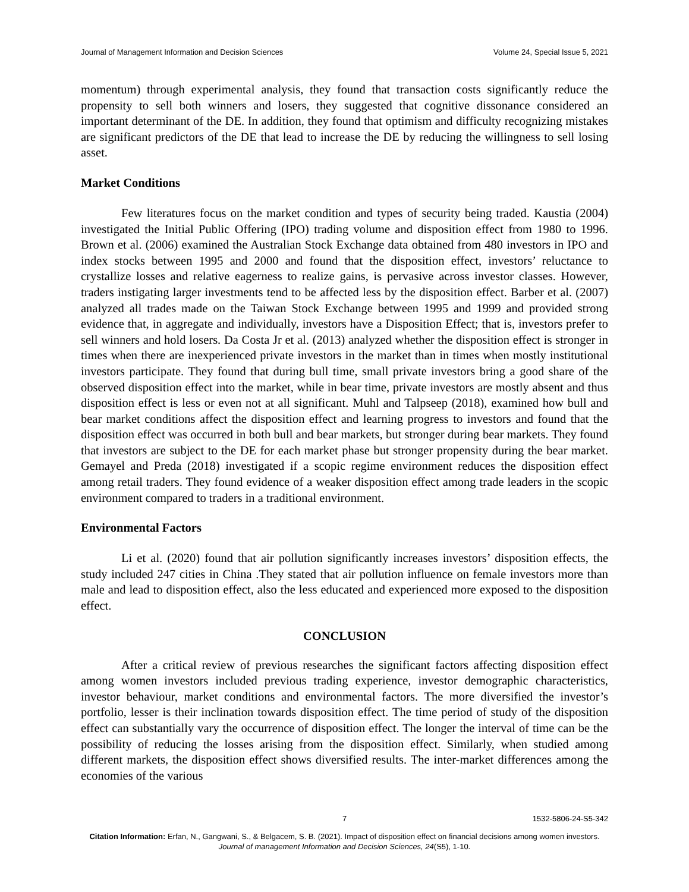Journal of Management Information and Decision Sciences Volume 24, Special Issue 5, 2021
momentum) through experimental analysis, they found that transaction costs significantly reduce the propensity to sell both winners and losers, they suggested that cognitive dissonance considered an important determinant of the DE. In addition, they found that optimism and difficulty recognizing mistakes are significant predictors of the DE that lead to increase the DE by reducing the willingness to sell losing asset.
Market Conditions
Few literatures focus on the market condition and types of security being traded. Kaustia (2004) investigated the Initial Public Offering (IPO) trading volume and disposition effect from 1980 to 1996. Brown et al. (2006) examined the Australian Stock Exchange data obtained from 480 investors in IPO and index stocks between 1995 and 2000 and found that the disposition effect, investors’ reluctance to crystallize losses and relative eagerness to realize gains, is pervasive across investor classes. However, traders instigating larger investments tend to be affected less by the disposition effect. Barber et al. (2007) analyzed all trades made on the Taiwan Stock Exchange between 1995 and 1999 and provided strong evidence that, in aggregate and individually, investors have a Disposition Effect; that is, investors prefer to sell winners and hold losers. Da Costa Jr et al. (2013) analyzed whether the disposition effect is stronger in times when there are inexperienced private investors in the market than in times when mostly institutional investors participate. They found that during bull time, small private investors bring a good share of the observed disposition effect into the market, while in bear time, private investors are mostly absent and thus disposition effect is less or even not at all significant. Muhl and Talpseep (2018), examined how bull and bear market conditions affect the disposition effect and learning progress to investors and found that the disposition effect was occurred in both bull and bear markets, but stronger during bear markets. They found that investors are subject to the DE for each market phase but stronger propensity during the bear market. Gemayel and Preda (2018) investigated if a scopic regime environment reduces the disposition effect among retail traders. They found evidence of a weaker disposition effect among trade leaders in the scopic environment compared to traders in a traditional environment.
Environmental Factors
Li et al. (2020) found that air pollution significantly increases investors’ disposition effects, the study included 247 cities in China .They stated that air pollution influence on female investors more than male and lead to disposition effect, also the less educated and experienced more exposed to the disposition effect.
CONCLUSION
After a critical review of previous researches the significant factors affecting disposition effect among women investors included previous trading experience, investor demographic characteristics, investor behaviour, market conditions and environmental factors. The more diversified the investor’s portfolio, lesser is their inclination towards disposition effect. The time period of study of the disposition effect can substantially vary the occurrence of disposition effect. The longer the interval of time can be the possibility of reducing the losses arising from the disposition effect. Similarly, when studied among different markets, the disposition effect shows diversified results. The inter-market differences among the economies of the various
7 1532-5806-24-S5-342
Citation Information: Erfan, N., Gangwani, S., & Belgacem, S. B. (2021). Impact of disposition effect on financial decisions among women investors. Journal of management Information and Decision Sciences, 24(S5), 1-10.